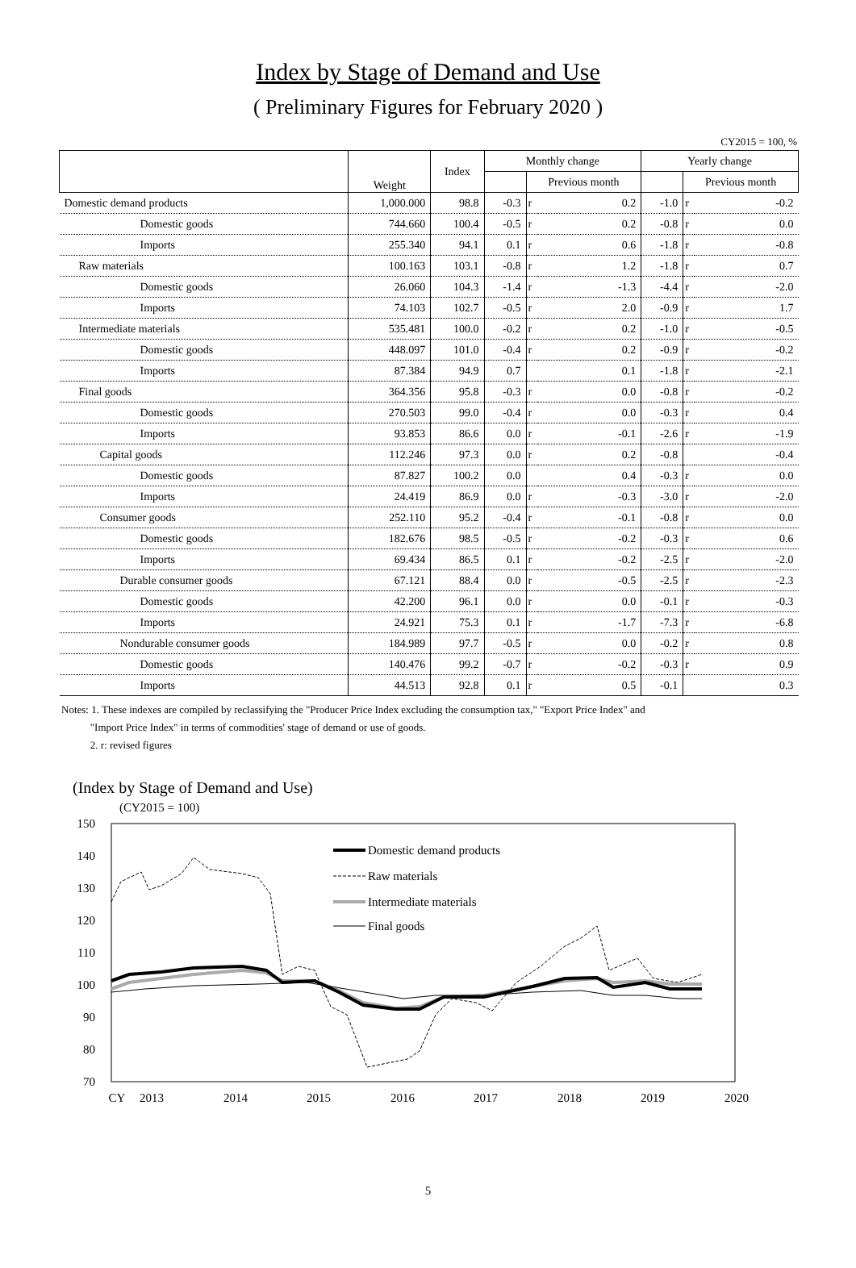Index by Stage of Demand and Use
( Preliminary Figures for February 2020 )
CY2015 = 100, %
| | Weight | Index | Monthly change | | | Yearly change | | |
| --- | --- | --- | --- | --- | --- | --- | --- | --- |
| | | | | Previous month | | | Previous month | |
| Domestic demand products | 1,000.000 | 98.8 | -0.3 | r | 0.2 | -1.0 | r | -0.2 |
| Domestic goods | 744.660 | 100.4 | -0.5 | r | 0.2 | -0.8 | r | 0.0 |
| Imports | 255.340 | 94.1 | 0.1 | r | 0.6 | -1.8 | r | -0.8 |
| Raw materials | 100.163 | 103.1 | -0.8 | r | 1.2 | -1.8 | r | 0.7 |
| Domestic goods | 26.060 | 104.3 | -1.4 | r | -1.3 | -4.4 | r | -2.0 |
| Imports | 74.103 | 102.7 | -0.5 | r | 2.0 | -0.9 | r | 1.7 |
| Intermediate materials | 535.481 | 100.0 | -0.2 | r | 0.2 | -1.0 | r | -0.5 |
| Domestic goods | 448.097 | 101.0 | -0.4 | r | 0.2 | -0.9 | r | -0.2 |
| Imports | 87.384 | 94.9 | 0.7 | | 0.1 | -1.8 | r | -2.1 |
| Final goods | 364.356 | 95.8 | -0.3 | r | 0.0 | -0.8 | r | -0.2 |
| Domestic goods | 270.503 | 99.0 | -0.4 | r | 0.0 | -0.3 | r | 0.4 |
| Imports | 93.853 | 86.6 | 0.0 | r | -0.1 | -2.6 | r | -1.9 |
| Capital goods | 112.246 | 97.3 | 0.0 | r | 0.2 | -0.8 | | -0.4 |
| Domestic goods | 87.827 | 100.2 | 0.0 | | 0.4 | -0.3 | r | 0.0 |
| Imports | 24.419 | 86.9 | 0.0 | r | -0.3 | -3.0 | r | -2.0 |
| Consumer goods | 252.110 | 95.2 | -0.4 | r | -0.1 | -0.8 | r | 0.0 |
| Domestic goods | 182.676 | 98.5 | -0.5 | r | -0.2 | -0.3 | r | 0.6 |
| Imports | 69.434 | 86.5 | 0.1 | r | -0.2 | -2.5 | r | -2.0 |
| Durable consumer goods | 67.121 | 88.4 | 0.0 | r | -0.5 | -2.5 | r | -2.3 |
| Domestic goods | 42.200 | 96.1 | 0.0 | r | 0.0 | -0.1 | r | -0.3 |
| Imports | 24.921 | 75.3 | 0.1 | r | -1.7 | -7.3 | r | -6.8 |
| Nondurable consumer goods | 184.989 | 97.7 | -0.5 | r | 0.0 | -0.2 | r | 0.8 |
| Domestic goods | 140.476 | 99.2 | -0.7 | r | -0.2 | -0.3 | r | 0.9 |
| Imports | 44.513 | 92.8 | 0.1 | r | 0.5 | -0.1 | | 0.3 |
Notes: 1. These indexes are compiled by reclassifying the "Producer Price Index excluding the consumption tax," "Export Price Index" and
"Import Price Index" in terms of commodities' stage of demand or use of goods.
2. r: revised figures
(Index by Stage of Demand and Use)
(CY2015 = 100)
150
140
130
120
110
100
90
80
70
CY
2013
2014
2015
2016
2017
2018
2019
2020
Domestic demand products
Raw materials
Intermediate materials
Final goods
5